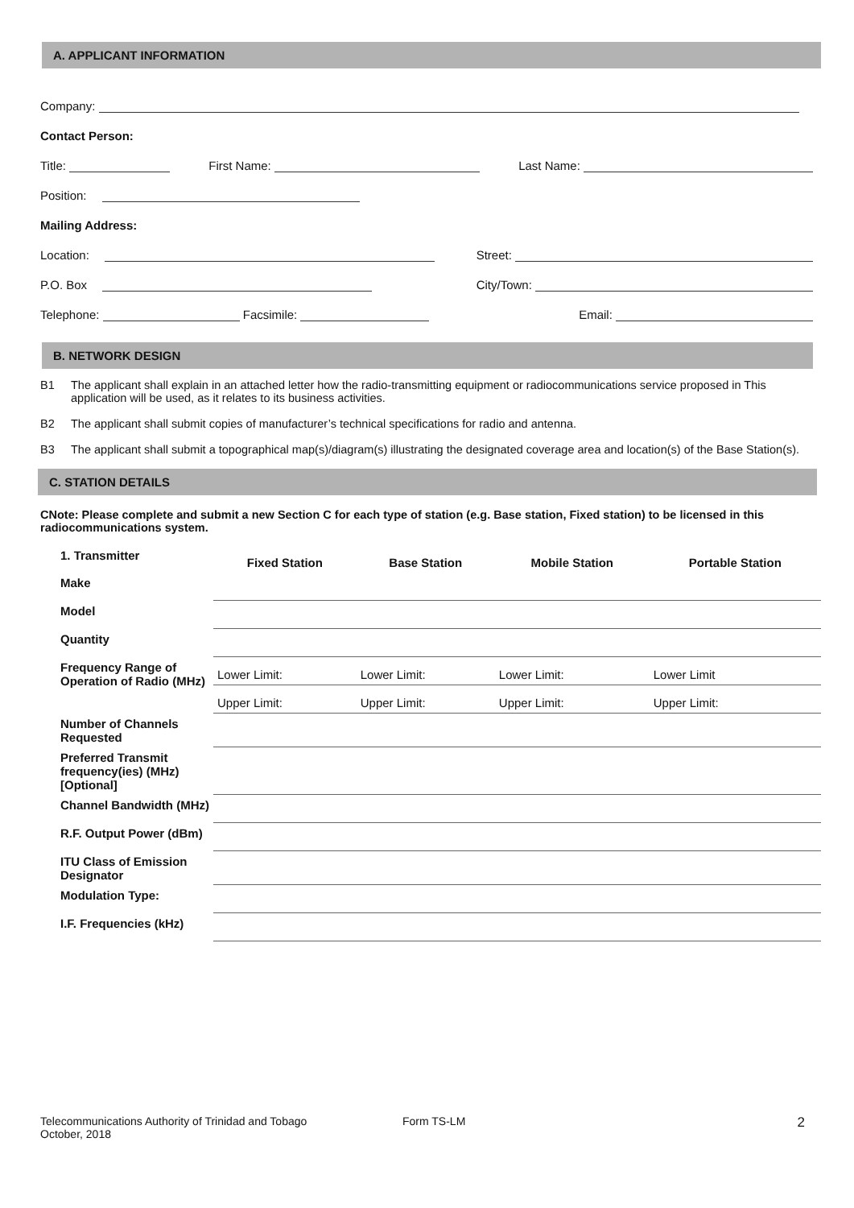A. APPLICANT INFORMATION
Company:
Contact Person:
Title: First Name: Last Name:
Position:
Mailing Address:
Location: Street:
P.O. Box City/Town:
Telephone: Facsimile: Email:
B. NETWORK DESIGN
B1 The applicant shall explain in an attached letter how the radio-transmitting equipment or radiocommunications service proposed in This application will be used, as it relates to its business activities.
B2 The applicant shall submit copies of manufacturer’s technical specifications for radio and antenna.
B3 The applicant shall submit a topographical map(s)/diagram(s) illustrating the designated coverage area and location(s) of the Base Station(s).
C. STATION DETAILS
CNote: Please complete and submit a new Section C for each type of station (e.g. Base station, Fixed station) to be licensed in this radiocommunications system.
| 1. Transmitter | Fixed Station | Base Station | Mobile Station | Portable Station |
| Make | | | | |
| Model | | | | |
| Quantity | | | | |
| Frequency Range of Operation of Radio (MHz) | Lower Limit: | Lower Limit: | Lower Limit: | Lower Limit |
| | Upper Limit: | Upper Limit: | Upper Limit: | Upper Limit: |
| Number of Channels Requested | | | | |
| Preferred Transmit frequency(ies) (MHz) [Optional] | | | | |
| Channel Bandwidth (MHz) | | | | |
| R.F. Output Power (dBm) | | | | |
| ITU Class of Emission Designator | | | | |
| Modulation Type: | | | | |
| I.F. Frequencies (kHz) | | | | |
Telecommunications Authority of Trinidad and Tobago
October, 2018 Form TS-LM 2